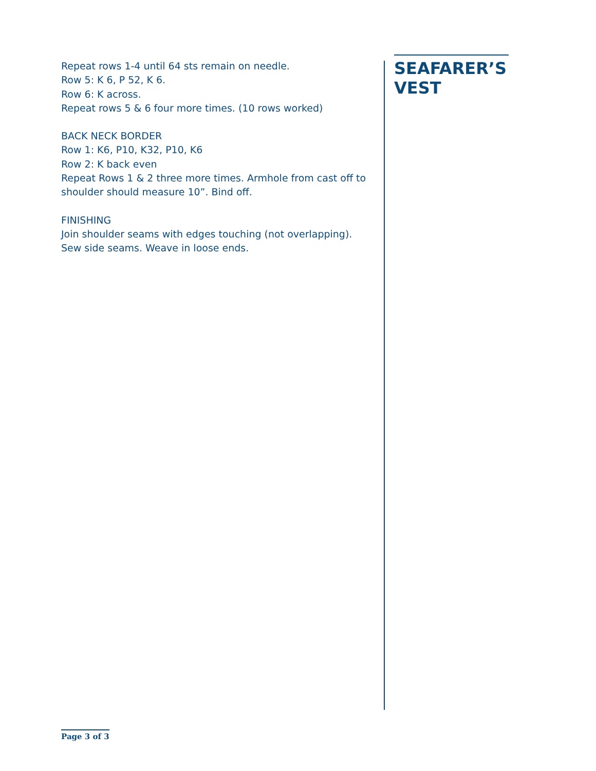Repeat rows 1-4 until 64 sts remain on needle.
Row 5: K 6, P 52, K 6.
Row 6: K across.
Repeat rows 5 & 6 four more times. (10 rows worked)
BACK NECK BORDER
Row 1: K6, P10, K32, P10, K6
Row 2: K back even
Repeat Rows 1 & 2 three more times. Armhole from cast off to shoulder should measure 10”. Bind off.
FINISHING
Join shoulder seams with edges touching (not overlapping).
Sew side seams. Weave in loose ends.
SEAFARER’S
VEST
Page 3 of 3